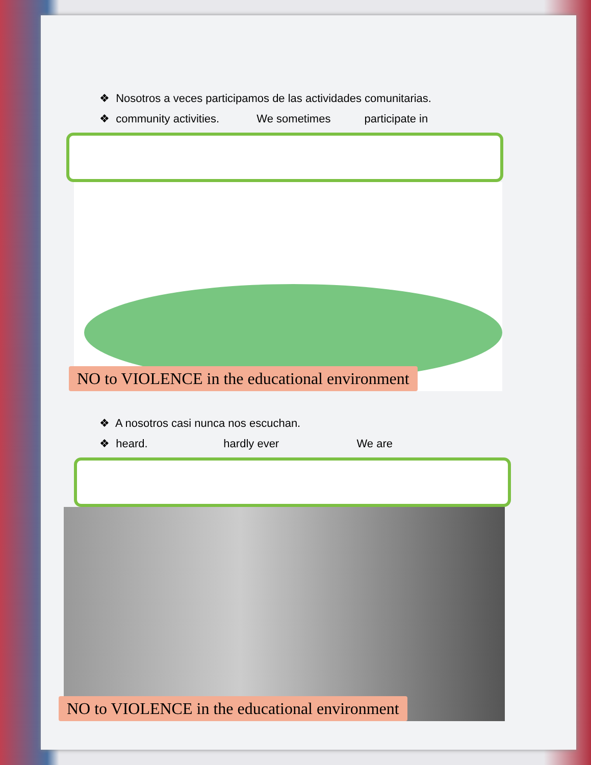❖ Nosotros a veces participamos de las actividades comunitarias.
❖ community activities. We sometimes participate in
NO to VIOLENCE in the educational environment
❖ A nosotros casi nunca nos escuchan.
❖ heard. hardly ever We are
NO to VIOLENCE in the educational environment